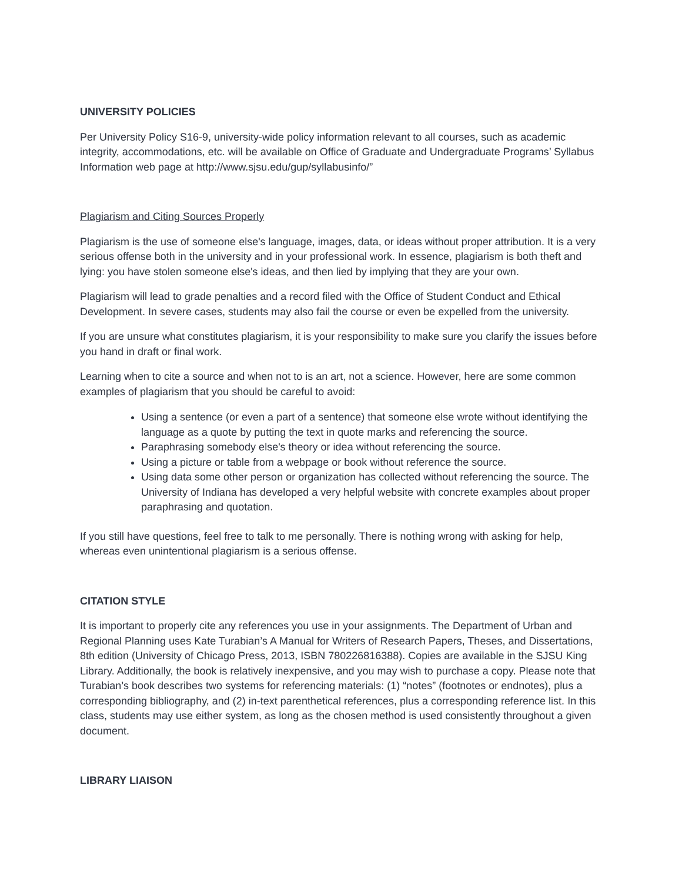UNIVERSITY POLICIES
Per University Policy S16-9, university-wide policy information relevant to all courses, such as academic integrity, accommodations, etc. will be available on Office of Graduate and Undergraduate Programs’ Syllabus Information web page at http://www.sjsu.edu/gup/syllabusinfo/”
Plagiarism and Citing Sources Properly
Plagiarism is the use of someone else's language, images, data, or ideas without proper attribution. It is a very serious offense both in the university and in your professional work. In essence, plagiarism is both theft and lying: you have stolen someone else's ideas, and then lied by implying that they are your own.
Plagiarism will lead to grade penalties and a record filed with the Office of Student Conduct and Ethical Development. In severe cases, students may also fail the course or even be expelled from the university.
If you are unsure what constitutes plagiarism, it is your responsibility to make sure you clarify the issues before you hand in draft or final work.
Learning when to cite a source and when not to is an art, not a science. However, here are some common examples of plagiarism that you should be careful to avoid:
Using a sentence (or even a part of a sentence) that someone else wrote without identifying the language as a quote by putting the text in quote marks and referencing the source.
Paraphrasing somebody else's theory or idea without referencing the source.
Using a picture or table from a webpage or book without reference the source.
Using data some other person or organization has collected without referencing the source. The University of Indiana has developed a very helpful website with concrete examples about proper paraphrasing and quotation.
If you still have questions, feel free to talk to me personally. There is nothing wrong with asking for help, whereas even unintentional plagiarism is a serious offense.
CITATION STYLE
It is important to properly cite any references you use in your assignments. The Department of Urban and Regional Planning uses Kate Turabian’s A Manual for Writers of Research Papers, Theses, and Dissertations, 8th edition (University of Chicago Press, 2013, ISBN 780226816388). Copies are available in the SJSU King Library. Additionally, the book is relatively inexpensive, and you may wish to purchase a copy. Please note that Turabian’s book describes two systems for referencing materials: (1) “notes” (footnotes or endnotes), plus a corresponding bibliography, and (2) in-text parenthetical references, plus a corresponding reference list. In this class, students may use either system, as long as the chosen method is used consistently throughout a given document.
LIBRARY LIAISON